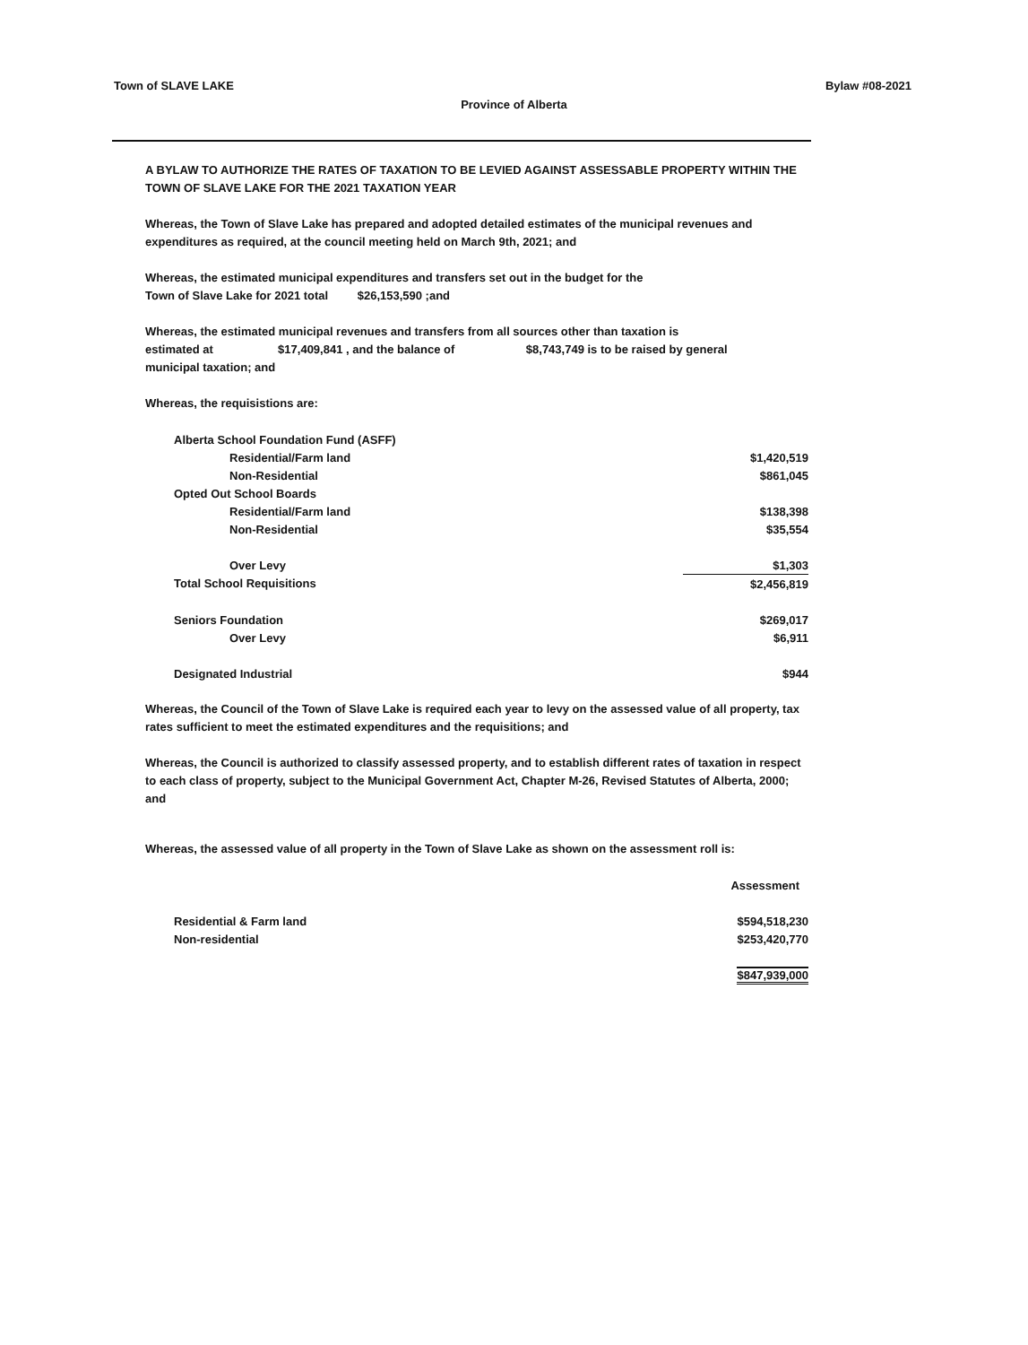Town of SLAVE LAKE Bylaw #08-2021
Province of Alberta
A BYLAW TO AUTHORIZE THE RATES OF TAXATION TO BE LEVIED AGAINST ASSESSABLE PROPERTY WITHIN THE TOWN OF SLAVE LAKE FOR THE 2021 TAXATION YEAR
Whereas, the Town of Slave Lake has prepared and adopted detailed estimates of the municipal revenues and expenditures as required, at the council meeting held on March 9th, 2021; and
Whereas, the estimated municipal expenditures and transfers set out in the budget for the
Town of Slave Lake for 2021 total $26,153,590 ;and
Whereas, the estimated municipal revenues and transfers from all sources other than taxation is
estimated at $17,409,841 , and the balance of $8,743,749 is to be raised by general
municipal taxation; and
Whereas, the requisistions are:
| Alberta School Foundation Fund (ASFF) | |
| Residential/Farm land | $1,420,519 |
| Non-Residential | $861,045 |
| Opted Out School Boards | |
| Residential/Farm land | $138,398 |
| Non-Residential | $35,554 |
| Over Levy | $1,303 |
| Total School Requisitions | $2,456,819 |
| Seniors Foundation | $269,017 |
| Over Levy | $6,911 |
| Designated Industrial | $944 |
Whereas, the Council of the Town of Slave Lake is required each year to levy on the assessed value of all property, tax rates sufficient to meet the estimated expenditures and the requisitions; and
Whereas, the Council is authorized to classify assessed property, and to establish different rates of taxation in respect to each class of property, subject to the Municipal Government Act, Chapter M-26, Revised Statutes of Alberta, 2000; and
Whereas, the assessed value of all property in the Town of Slave Lake as shown on the assessment roll is:
| | Assessment |
| Residential & Farm land | $594,518,230 |
| Non-residential | $253,420,770 |
| | $847,939,000 |